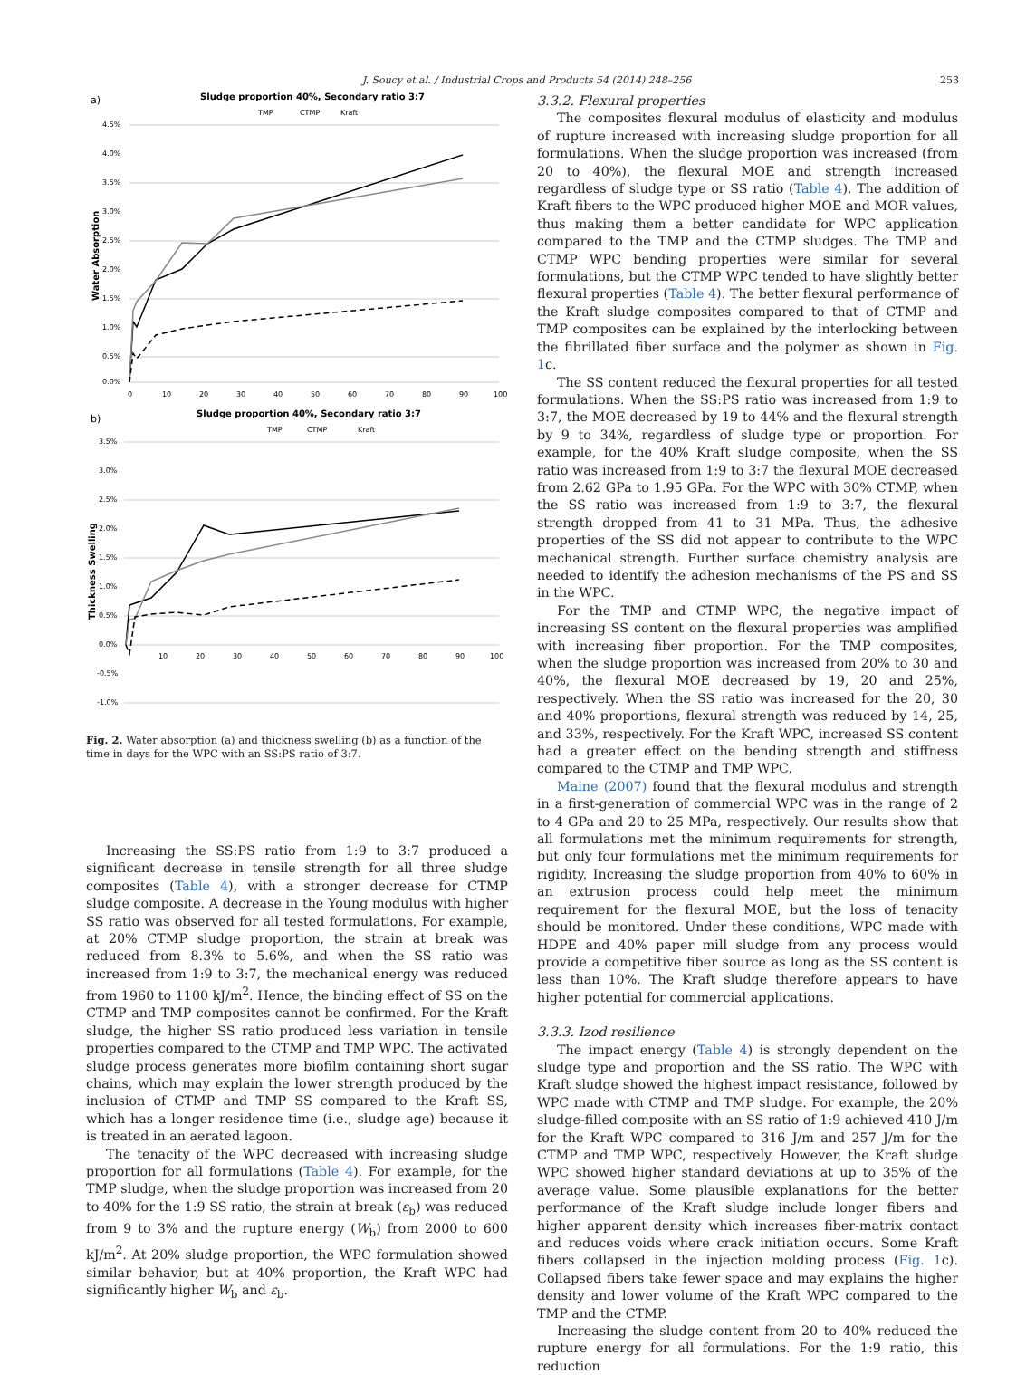J. Soucy et al. / Industrial Crops and Products 54 (2014) 248–256 253
a)
Sludge proportion 40%, Secondary ratio 3:7
TMP
CTMP
Kraft
4.5%
4.0%
3.5%
3.0%
2.5%
2.0%
1.5%
1.0%
0.5%
0.0%
0
10
20
30
40
50
60
70
80
90
100
Water Absorption
b)
Sludge proportion 40%, Secondary ratio 3:7
TMP
CTMP
Kraft
3.5%
3.0%
2.5%
2.0%
1.5%
1.0%
0.5%
0.0%
-0.5%
-1.0%
10
20
30
40
50
60
70
80
90
100
Thickness Swelling
Fig. 2. Water absorption (a) and thickness swelling (b) as a function of the time in days for the WPC with an SS:PS ratio of 3:7.
Increasing the SS:PS ratio from 1:9 to 3:7 produced a significant decrease in tensile strength for all three sludge composites (Table 4), with a stronger decrease for CTMP sludge composite. A decrease in the Young modulus with higher SS ratio was observed for all tested formulations. For example, at 20% CTMP sludge proportion, the strain at break was reduced from 8.3% to 5.6%, and when the SS ratio was increased from 1:9 to 3:7, the mechanical energy was reduced from 1960 to 1100 kJ/m<sup>2</sup>. Hence, the binding effect of SS on the CTMP and TMP composites cannot be confirmed. For the Kraft sludge, the higher SS ratio produced less variation in tensile properties compared to the CTMP and TMP WPC. The activated sludge process generates more biofilm containing short sugar chains, which may explain the lower strength produced by the inclusion of CTMP and TMP SS compared to the Kraft SS, which has a longer residence time (i.e., sludge age) because it is treated in an aerated lagoon.
The tenacity of the WPC decreased with increasing sludge proportion for all formulations (Table 4). For example, for the TMP sludge, when the sludge proportion was increased from 20 to 40% for the 1:9 SS ratio, the strain at break (ε<sub>b</sub>) was reduced from 9 to 3% and the rupture energy (W<sub>b</sub>) from 2000 to 600 kJ/m<sup>2</sup>. At 20% sludge proportion, the WPC formulation showed similar behavior, but at 40% proportion, the Kraft WPC had significantly higher W<sub>b</sub> and ε<sub>b</sub>.
3.3.2. Flexural properties
The composites flexural modulus of elasticity and modulus of rupture increased with increasing sludge proportion for all formulations. When the sludge proportion was increased (from 20 to 40%), the flexural MOE and strength increased regardless of sludge type or SS ratio (Table 4). The addition of Kraft fibers to the WPC produced higher MOE and MOR values, thus making them a better candidate for WPC application compared to the TMP and the CTMP sludges. The TMP and CTMP WPC bending properties were similar for several formulations, but the CTMP WPC tended to have slightly better flexural properties (Table 4). The better flexural performance of the Kraft sludge composites compared to that of CTMP and TMP composites can be explained by the interlocking between the fibrillated fiber surface and the polymer as shown in Fig. 1c.
The SS content reduced the flexural properties for all tested formulations. When the SS:PS ratio was increased from 1:9 to 3:7, the MOE decreased by 19 to 44% and the flexural strength by 9 to 34%, regardless of sludge type or proportion. For example, for the 40% Kraft sludge composite, when the SS ratio was increased from 1:9 to 3:7 the flexural MOE decreased from 2.62 GPa to 1.95 GPa. For the WPC with 30% CTMP, when the SS ratio was increased from 1:9 to 3:7, the flexural strength dropped from 41 to 31 MPa. Thus, the adhesive properties of the SS did not appear to contribute to the WPC mechanical strength. Further surface chemistry analysis are needed to identify the adhesion mechanisms of the PS and SS in the WPC.
For the TMP and CTMP WPC, the negative impact of increasing SS content on the flexural properties was amplified with increasing fiber proportion. For the TMP composites, when the sludge proportion was increased from 20% to 30 and 40%, the flexural MOE decreased by 19, 20 and 25%, respectively. When the SS ratio was increased for the 20, 30 and 40% proportions, flexural strength was reduced by 14, 25, and 33%, respectively. For the Kraft WPC, increased SS content had a greater effect on the bending strength and stiffness compared to the CTMP and TMP WPC.
Maine (2007) found that the flexural modulus and strength in a first-generation of commercial WPC was in the range of 2 to 4 GPa and 20 to 25 MPa, respectively. Our results show that all formulations met the minimum requirements for strength, but only four formulations met the minimum requirements for rigidity. Increasing the sludge proportion from 40% to 60% in an extrusion process could help meet the minimum requirement for the flexural MOE, but the loss of tenacity should be monitored. Under these conditions, WPC made with HDPE and 40% paper mill sludge from any process would provide a competitive fiber source as long as the SS content is less than 10%. The Kraft sludge therefore appears to have higher potential for commercial applications.
3.3.3. Izod resilience
The impact energy (Table 4) is strongly dependent on the sludge type and proportion and the SS ratio. The WPC with Kraft sludge showed the highest impact resistance, followed by WPC made with CTMP and TMP sludge. For example, the 20% sludge-filled composite with an SS ratio of 1:9 achieved 410 J/m for the Kraft WPC compared to 316 J/m and 257 J/m for the CTMP and TMP WPC, respectively. However, the Kraft sludge WPC showed higher standard deviations at up to 35% of the average value. Some plausible explanations for the better performance of the Kraft sludge include longer fibers and higher apparent density which increases fiber-matrix contact and reduces voids where crack initiation occurs. Some Kraft fibers collapsed in the injection molding process (Fig. 1c). Collapsed fibers take fewer space and may explains the higher density and lower volume of the Kraft WPC compared to the TMP and the CTMP.
Increasing the sludge content from 20 to 40% reduced the rupture energy for all formulations. For the 1:9 ratio, this reduction